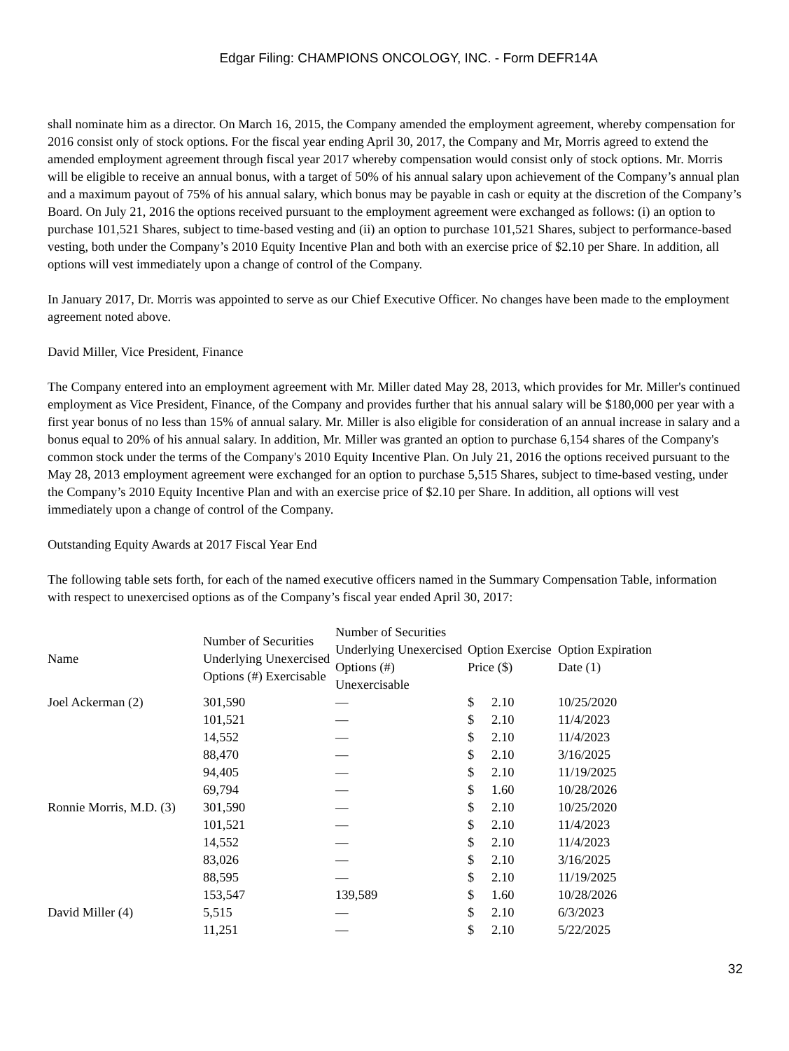Edgar Filing: CHAMPIONS ONCOLOGY, INC. - Form DEFR14A
shall nominate him as a director. On March 16, 2015, the Company amended the employment agreement, whereby compensation for 2016 consist only of stock options. For the fiscal year ending April 30, 2017, the Company and Mr, Morris agreed to extend the amended employment agreement through fiscal year 2017 whereby compensation would consist only of stock options. Mr. Morris will be eligible to receive an annual bonus, with a target of 50% of his annual salary upon achievement of the Company’s annual plan and a maximum payout of 75% of his annual salary, which bonus may be payable in cash or equity at the discretion of the Company’s Board. On July 21, 2016 the options received pursuant to the employment agreement were exchanged as follows: (i) an option to purchase 101,521 Shares, subject to time-based vesting and (ii) an option to purchase 101,521 Shares, subject to performance-based vesting, both under the Company’s 2010 Equity Incentive Plan and both with an exercise price of $2.10 per Share. In addition, all options will vest immediately upon a change of control of the Company.
In January 2017, Dr. Morris was appointed to serve as our Chief Executive Officer. No changes have been made to the employment agreement noted above.
David Miller, Vice President, Finance
The Company entered into an employment agreement with Mr. Miller dated May 28, 2013, which provides for Mr. Miller's continued employment as Vice President, Finance, of the Company and provides further that his annual salary will be $180,000 per year with a first year bonus of no less than 15% of annual salary. Mr. Miller is also eligible for consideration of an annual increase in salary and a bonus equal to 20% of his annual salary. In addition, Mr. Miller was granted an option to purchase 6,154 shares of the Company's common stock under the terms of the Company's 2010 Equity Incentive Plan. On July 21, 2016 the options received pursuant to the May 28, 2013 employment agreement were exchanged for an option to purchase 5,515 Shares, subject to time-based vesting, under the Company’s 2010 Equity Incentive Plan and with an exercise price of $2.10 per Share. In addition, all options will vest immediately upon a change of control of the Company.
Outstanding Equity Awards at 2017 Fiscal Year End
The following table sets forth, for each of the named executive officers named in the Summary Compensation Table, information with respect to unexercised options as of the Company’s fiscal year ended April 30, 2017:
| Name | Number of Securities Underlying Unexercised Options (#) Exercisable | Number of Securities Underlying Unexercised Options (#) Unexercisable | Option Exercise Price ($) | | Option Expiration Date (1) |
| --- | --- | --- | --- | --- | --- |
| Joel Ackerman (2) | 301,590 | — | $ | 2.10 | 10/25/2020 |
| | 101,521 | — | $ | 2.10 | 11/4/2023 |
| | 14,552 | — | $ | 2.10 | 11/4/2023 |
| | 88,470 | — | $ | 2.10 | 3/16/2025 |
| | 94,405 | — | $ | 2.10 | 11/19/2025 |
| | 69,794 | — | $ | 1.60 | 10/28/2026 |
| Ronnie Morris, M.D. (3) | 301,590 | — | $ | 2.10 | 10/25/2020 |
| | 101,521 | — | $ | 2.10 | 11/4/2023 |
| | 14,552 | — | $ | 2.10 | 11/4/2023 |
| | 83,026 | — | $ | 2.10 | 3/16/2025 |
| | 88,595 | — | $ | 2.10 | 11/19/2025 |
| | 153,547 | 139,589 | $ | 1.60 | 10/28/2026 |
| David Miller (4) | 5,515 | — | $ | 2.10 | 6/3/2023 |
| | 11,251 | — | $ | 2.10 | 5/22/2025 |
32